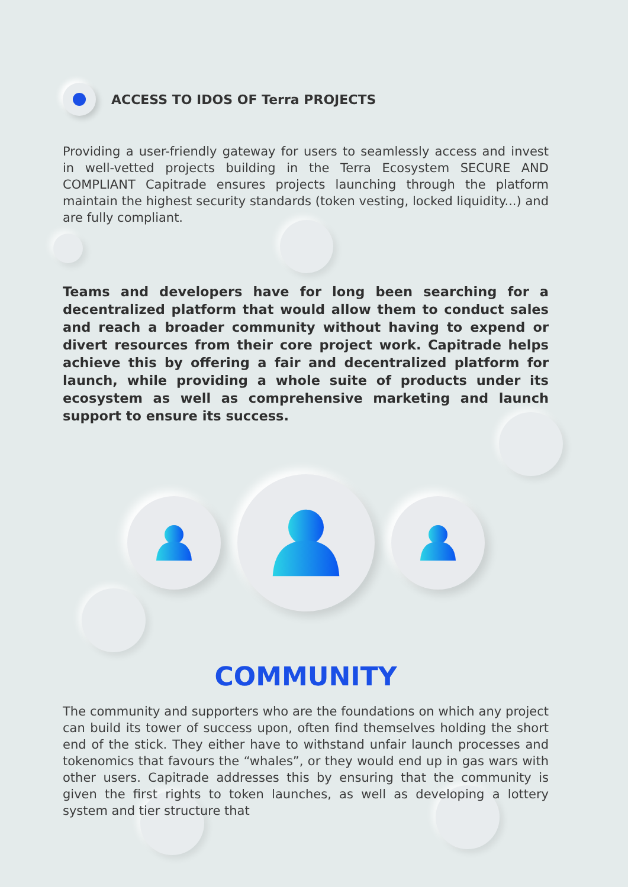ACCESS TO IDOS OF Terra PROJECTS
Providing a user-friendly gateway for users to seamlessly access and invest in well-vetted projects building in the Terra Ecosystem SECURE AND COMPLIANT Capitrade ensures projects launching through the platform maintain the highest security standards (token vesting, locked liquidity...) and are fully compliant.
Teams and developers have for long been searching for a decentralized platform that would allow them to conduct sales and reach a broader community without having to expend or divert resources from their core project work. Capitrade helps achieve this by offering a fair and decentralized platform for launch, while providing a whole suite of products under its ecosystem as well as comprehensive marketing and launch support to ensure its success.
COMMUNITY
The community and supporters who are the foundations on which any project can build its tower of success upon, often find themselves holding the short end of the stick. They either have to withstand unfair launch processes and tokenomics that favours the “whales”, or they would end up in gas wars with other users. Capitrade addresses this by ensuring that the community is given the first rights to token launches, as well as developing a lottery system and tier structure that